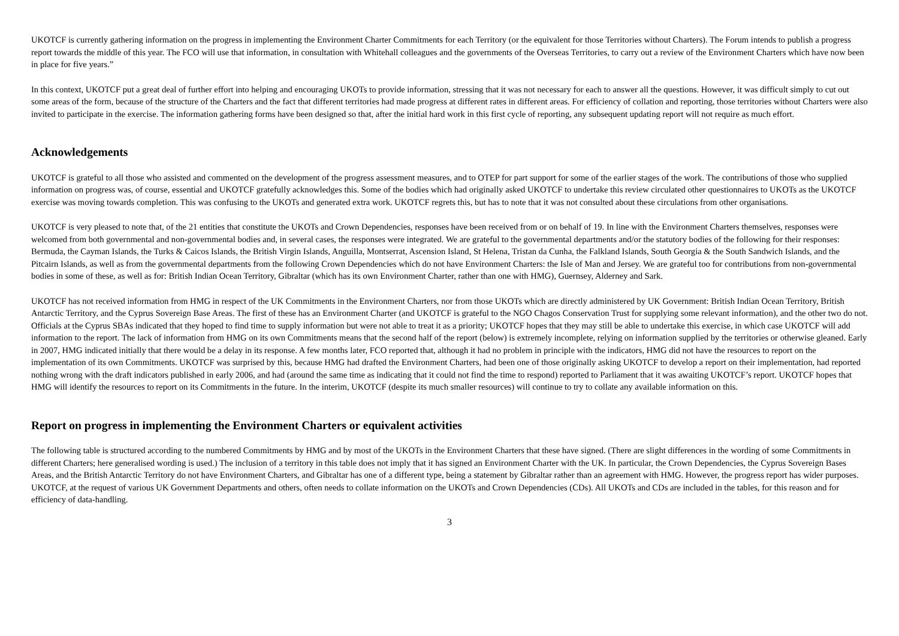UKOTCF is currently gathering information on the progress in implementing the Environment Charter Commitments for each Territory (or the equivalent for those Territories without Charters). The Forum intends to publish a progress report towards the middle of this year. The FCO will use that information, in consultation with Whitehall colleagues and the governments of the Overseas Territories, to carry out a review of the Environment Charters which have now been in place for five years.”
In this context, UKOTCF put a great deal of further effort into helping and encouraging UKOTs to provide information, stressing that it was not necessary for each to answer all the questions. However, it was difficult simply to cut out some areas of the form, because of the structure of the Charters and the fact that different territories had made progress at different rates in different areas. For efficiency of collation and reporting, those territories without Charters were also invited to participate in the exercise. The information gathering forms have been designed so that, after the initial hard work in this first cycle of reporting, any subsequent updating report will not require as much effort.
Acknowledgements
UKOTCF is grateful to all those who assisted and commented on the development of the progress assessment measures, and to OTEP for part support for some of the earlier stages of the work. The contributions of those who supplied information on progress was, of course, essential and UKOTCF gratefully acknowledges this. Some of the bodies which had originally asked UKOTCF to undertake this review circulated other questionnaires to UKOTs as the UKOTCF exercise was moving towards completion. This was confusing to the UKOTs and generated extra work. UKOTCF regrets this, but has to note that it was not consulted about these circulations from other organisations.
UKOTCF is very pleased to note that, of the 21 entities that constitute the UKOTs and Crown Dependencies, responses have been received from or on behalf of 19. In line with the Environment Charters themselves, responses were welcomed from both governmental and non-governmental bodies and, in several cases, the responses were integrated. We are grateful to the governmental departments and/or the statutory bodies of the following for their responses: Bermuda, the Cayman Islands, the Turks & Caicos Islands, the British Virgin Islands, Anguilla, Montserrat, Ascension Island, St Helena, Tristan da Cunha, the Falkland Islands, South Georgia & the South Sandwich Islands, and the Pitcairn Islands, as well as from the governmental departments from the following Crown Dependencies which do not have Environment Charters: the Isle of Man and Jersey. We are grateful too for contributions from non-governmental bodies in some of these, as well as for: British Indian Ocean Territory, Gibraltar (which has its own Environment Charter, rather than one with HMG), Guernsey, Alderney and Sark.
UKOTCF has not received information from HMG in respect of the UK Commitments in the Environment Charters, nor from those UKOTs which are directly administered by UK Government: British Indian Ocean Territory, British Antarctic Territory, and the Cyprus Sovereign Base Areas. The first of these has an Environment Charter (and UKOTCF is grateful to the NGO Chagos Conservation Trust for supplying some relevant information), and the other two do not. Officials at the Cyprus SBAs indicated that they hoped to find time to supply information but were not able to treat it as a priority; UKOTCF hopes that they may still be able to undertake this exercise, in which case UKOTCF will add information to the report. The lack of information from HMG on its own Commitments means that the second half of the report (below) is extremely incomplete, relying on information supplied by the territories or otherwise gleaned. Early in 2007, HMG indicated initially that there would be a delay in its response. A few months later, FCO reported that, although it had no problem in principle with the indicators, HMG did not have the resources to report on the implementation of its own Commitments. UKOTCF was surprised by this, because HMG had drafted the Environment Charters, had been one of those originally asking UKOTCF to develop a report on their implementation, had reported nothing wrong with the draft indicators published in early 2006, and had (around the same time as indicating that it could not find the time to respond) reported to Parliament that it was awaiting UKOTCF’s report. UKOTCF hopes that HMG will identify the resources to report on its Commitments in the future. In the interim, UKOTCF (despite its much smaller resources) will continue to try to collate any available information on this.
Report on progress in implementing the Environment Charters or equivalent activities
The following table is structured according to the numbered Commitments by HMG and by most of the UKOTs in the Environment Charters that these have signed. (There are slight differences in the wording of some Commitments in different Charters; here generalised wording is used.) The inclusion of a territory in this table does not imply that it has signed an Environment Charter with the UK. In particular, the Crown Dependencies, the Cyprus Sovereign Bases Areas, and the British Antarctic Territory do not have Environment Charters, and Gibraltar has one of a different type, being a statement by Gibraltar rather than an agreement with HMG. However, the progress report has wider purposes. UKOTCF, at the request of various UK Government Departments and others, often needs to collate information on the UKOTs and Crown Dependencies (CDs). All UKOTs and CDs are included in the tables, for this reason and for efficiency of data-handling.
3